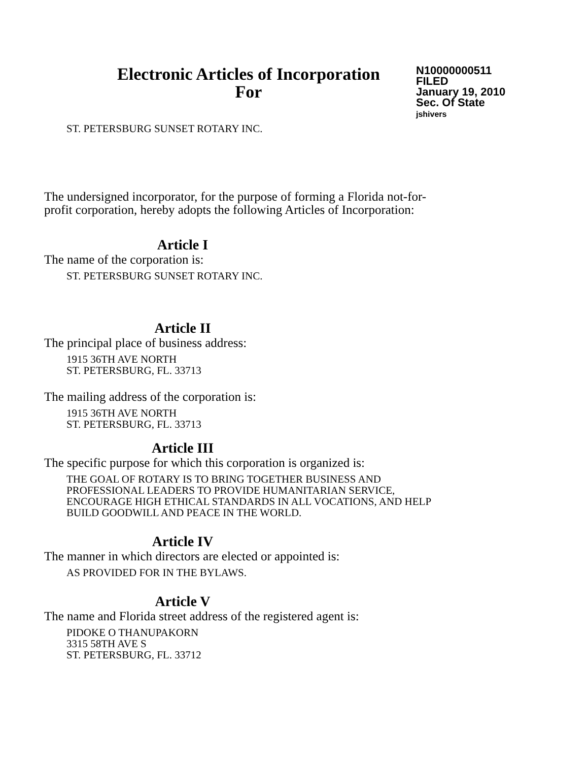Electronic Articles of Incorporation
For
N10000000511
FILED
January 19, 2010
Sec. Of State
jshivers
ST. PETERSBURG SUNSET ROTARY INC.
The undersigned incorporator, for the purpose of forming a Florida not-for-
profit corporation, hereby adopts the following Articles of Incorporation:
Article I
The name of the corporation is:
ST. PETERSBURG SUNSET ROTARY INC.
Article II
The principal place of business address:
1915 36TH AVE NORTH
ST. PETERSBURG, FL. 33713
The mailing address of the corporation is:
1915 36TH AVE NORTH
ST. PETERSBURG, FL. 33713
Article III
The specific purpose for which this corporation is organized is:
THE GOAL OF ROTARY IS TO BRING TOGETHER BUSINESS AND
PROFESSIONAL LEADERS TO PROVIDE HUMANITARIAN SERVICE,
ENCOURAGE HIGH ETHICAL STANDARDS IN ALL VOCATIONS, AND HELP
BUILD GOODWILL AND PEACE IN THE WORLD.
Article IV
The manner in which directors are elected or appointed is:
AS PROVIDED FOR IN THE BYLAWS.
Article V
The name and Florida street address of the registered agent is:
PIDOKE O THANUPAKORN
3315 58TH AVE S
ST. PETERSBURG, FL. 33712